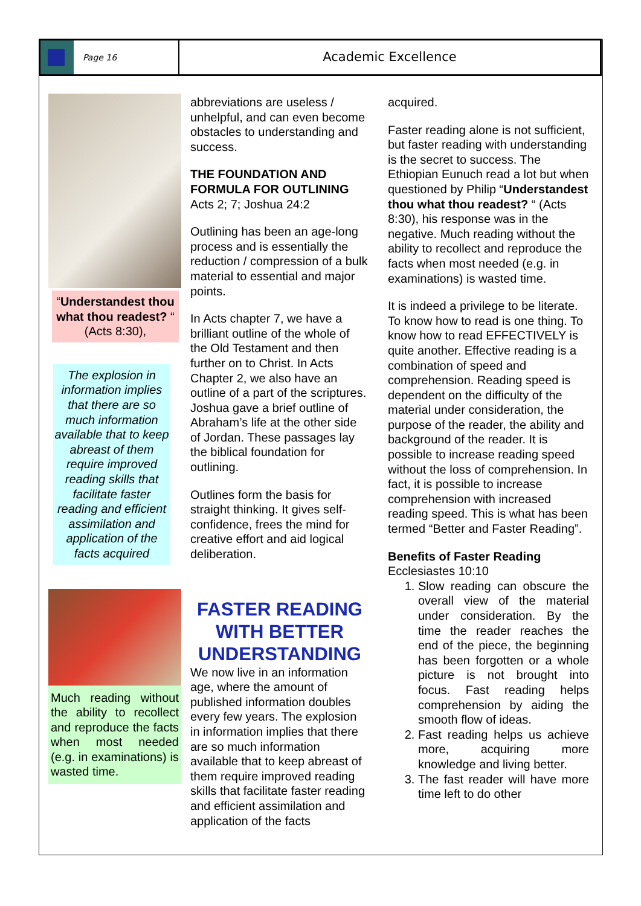Page 16
Academic Excellence
“Understandest thou what thou readest? “ (Acts 8:30),
The explosion in information implies that there are so much information available that to keep abreast of them require improved reading skills that facilitate faster reading and efficient assimilation and application of the facts acquired
Much reading without the ability to recollect and reproduce the facts when most needed (e.g. in examinations) is wasted time.
abbreviations are useless / unhelpful, and can even become obstacles to understanding and success.
THE FOUNDATION AND FORMULA FOR OUTLINING
Acts 2; 7; Joshua 24:2
Outlining has been an age-long process and is essentially the reduction / compression of a bulk material to essential and major points.
In Acts chapter 7, we have a brilliant outline of the whole of the Old Testament and then further on to Christ. In Acts Chapter 2, we also have an outline of a part of the scriptures. Joshua gave a brief outline of Abraham’s life at the other side of Jordan. These passages lay the biblical foundation for outlining.
Outlines form the basis for straight thinking. It gives self-confidence, frees the mind for creative effort and aid logical deliberation.
FASTER READING WITH BETTER UNDERSTANDING
We now live in an information age, where the amount of published information doubles every few years. The explosion in information implies that there are so much information available that to keep abreast of them require improved reading skills that facilitate faster reading and efficient assimilation and application of the facts
acquired.
Faster reading alone is not sufficient, but faster reading with understanding is the secret to success. The Ethiopian Eunuch read a lot but when questioned by Philip “Understandest thou what thou readest? “ (Acts 8:30), his response was in the negative. Much reading without the ability to recollect and reproduce the facts when most needed (e.g. in examinations) is wasted time.
It is indeed a privilege to be literate. To know how to read is one thing. To know how to read EFFECTIVELY is quite another. Effective reading is a combination of speed and comprehension. Reading speed is dependent on the difficulty of the material under consideration, the purpose of the reader, the ability and background of the reader. It is possible to increase reading speed without the loss of comprehension. In fact, it is possible to increase comprehension with increased reading speed. This is what has been termed “Better and Faster Reading”.
Benefits of Faster Reading
Ecclesiastes 10:10
1. Slow reading can obscure the overall view of the material under consideration. By the time the reader reaches the end of the piece, the beginning has been forgotten or a whole picture is not brought into focus. Fast reading helps comprehension by aiding the smooth flow of ideas.
2. Fast reading helps us achieve more, acquiring more knowledge and living better.
3. The fast reader will have more time left to do other